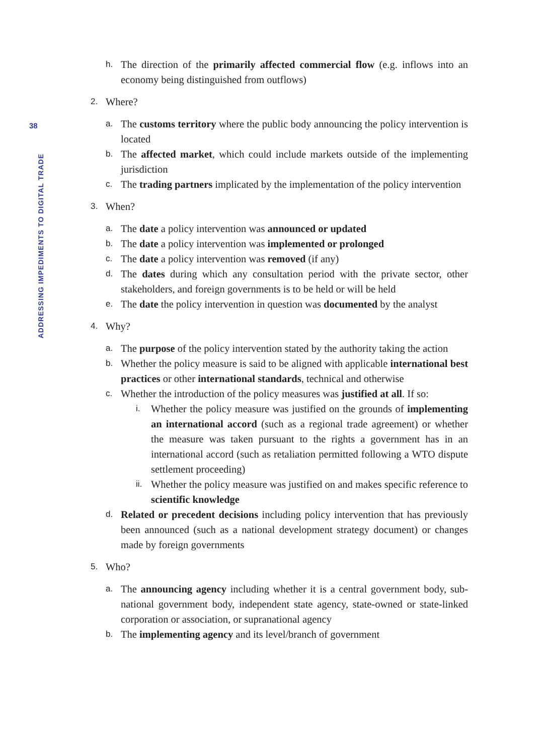38
ADDRESSING IMPEDIMENTS TO DIGITAL TRADE
h. The direction of the primarily affected commercial flow (e.g. inflows into an economy being distinguished from outflows)
2. Where?
a. The customs territory where the public body announcing the policy intervention is located
b. The affected market, which could include markets outside of the implementing jurisdiction
c. The trading partners implicated by the implementation of the policy intervention
3. When?
a. The date a policy intervention was announced or updated
b. The date a policy intervention was implemented or prolonged
c. The date a policy intervention was removed (if any)
d. The dates during which any consultation period with the private sector, other stakeholders, and foreign governments is to be held or will be held
e. The date the policy intervention in question was documented by the analyst
4. Why?
a. The purpose of the policy intervention stated by the authority taking the action
b. Whether the policy measure is said to be aligned with applicable international best practices or other international standards, technical and otherwise
c. Whether the introduction of the policy measures was justified at all. If so:
i. Whether the policy measure was justified on the grounds of implementing an international accord (such as a regional trade agreement) or whether the measure was taken pursuant to the rights a government has in an international accord (such as retaliation permitted following a WTO dispute settlement proceeding)
ii. Whether the policy measure was justified on and makes specific reference to scientific knowledge
d. Related or precedent decisions including policy intervention that has previously been announced (such as a national development strategy document) or changes made by foreign governments
5. Who?
a. The announcing agency including whether it is a central government body, sub-national government body, independent state agency, state-owned or state-linked corporation or association, or supranational agency
b. The implementing agency and its level/branch of government